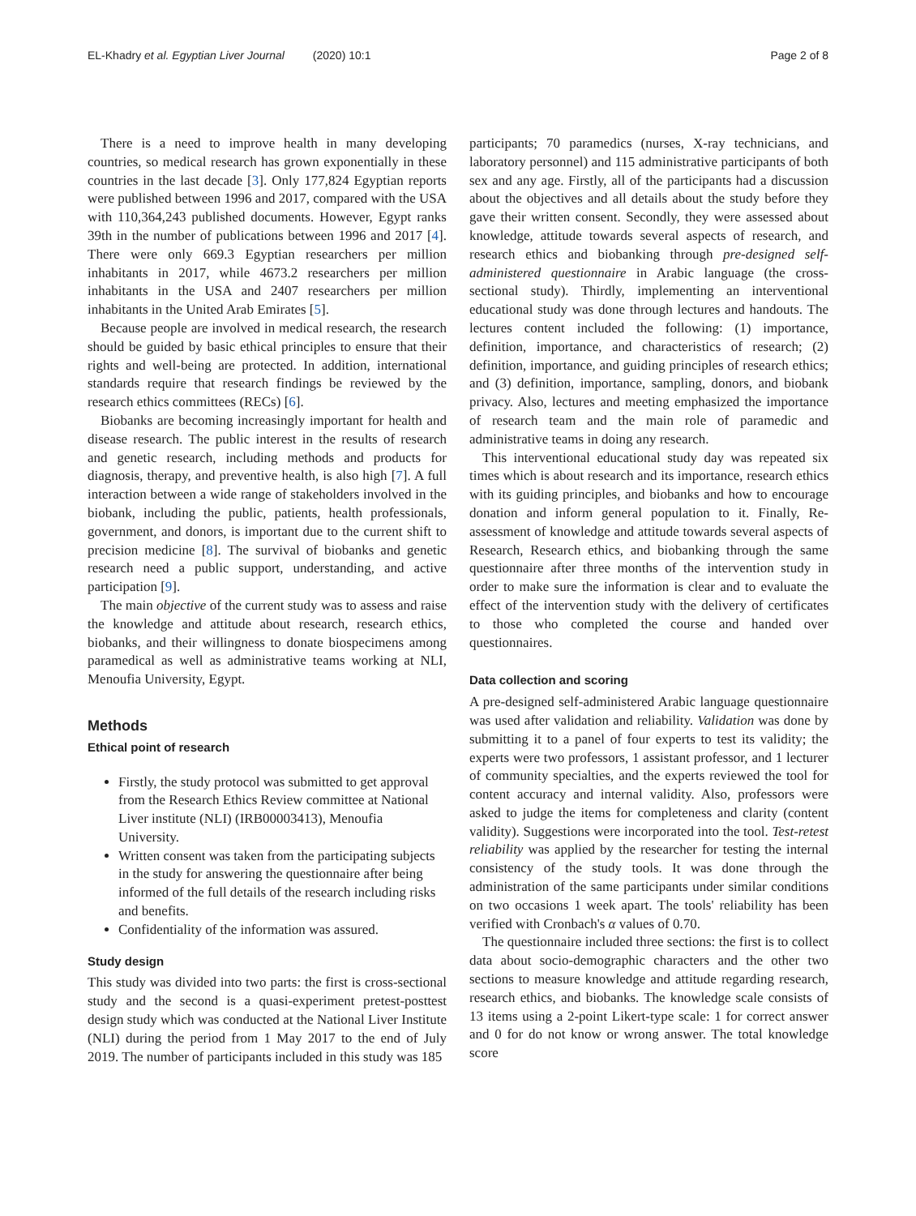EL-Khadry et al. Egyptian Liver Journal (2020) 10:1 Page 2 of 8
There is a need to improve health in many developing countries, so medical research has grown exponentially in these countries in the last decade [3]. Only 177,824 Egyptian reports were published between 1996 and 2017, compared with the USA with 110,364,243 published documents. However, Egypt ranks 39th in the number of publications between 1996 and 2017 [4]. There were only 669.3 Egyptian researchers per million inhabitants in 2017, while 4673.2 researchers per million inhabitants in the USA and 2407 researchers per million inhabitants in the United Arab Emirates [5].
Because people are involved in medical research, the research should be guided by basic ethical principles to ensure that their rights and well-being are protected. In addition, international standards require that research findings be reviewed by the research ethics committees (RECs) [6].
Biobanks are becoming increasingly important for health and disease research. The public interest in the results of research and genetic research, including methods and products for diagnosis, therapy, and preventive health, is also high [7]. A full interaction between a wide range of stakeholders involved in the biobank, including the public, patients, health professionals, government, and donors, is important due to the current shift to precision medicine [8]. The survival of biobanks and genetic research need a public support, understanding, and active participation [9].
The main objective of the current study was to assess and raise the knowledge and attitude about research, research ethics, biobanks, and their willingness to donate biospecimens among paramedical as well as administrative teams working at NLI, Menoufia University, Egypt.
Methods
Ethical point of research
Firstly, the study protocol was submitted to get approval from the Research Ethics Review committee at National Liver institute (NLI) (IRB00003413), Menoufia University.
Written consent was taken from the participating subjects in the study for answering the questionnaire after being informed of the full details of the research including risks and benefits.
Confidentiality of the information was assured.
Study design
This study was divided into two parts: the first is cross-sectional study and the second is a quasi-experiment pretest-posttest design study which was conducted at the National Liver Institute (NLI) during the period from 1 May 2017 to the end of July 2019. The number of participants included in this study was 185
participants; 70 paramedics (nurses, X-ray technicians, and laboratory personnel) and 115 administrative participants of both sex and any age. Firstly, all of the participants had a discussion about the objectives and all details about the study before they gave their written consent. Secondly, they were assessed about knowledge, attitude towards several aspects of research, and research ethics and biobanking through pre-designed self-administered questionnaire in Arabic language (the cross-sectional study). Thirdly, implementing an interventional educational study was done through lectures and handouts. The lectures content included the following: (1) importance, definition, importance, and characteristics of research; (2) definition, importance, and guiding principles of research ethics; and (3) definition, importance, sampling, donors, and biobank privacy. Also, lectures and meeting emphasized the importance of research team and the main role of paramedic and administrative teams in doing any research.
This interventional educational study day was repeated six times which is about research and its importance, research ethics with its guiding principles, and biobanks and how to encourage donation and inform general population to it. Finally, Re-assessment of knowledge and attitude towards several aspects of Research, Research ethics, and biobanking through the same questionnaire after three months of the intervention study in order to make sure the information is clear and to evaluate the effect of the intervention study with the delivery of certificates to those who completed the course and handed over questionnaires.
Data collection and scoring
A pre-designed self-administered Arabic language questionnaire was used after validation and reliability. Validation was done by submitting it to a panel of four experts to test its validity; the experts were two professors, 1 assistant professor, and 1 lecturer of community specialties, and the experts reviewed the tool for content accuracy and internal validity. Also, professors were asked to judge the items for completeness and clarity (content validity). Suggestions were incorporated into the tool. Test-retest reliability was applied by the researcher for testing the internal consistency of the study tools. It was done through the administration of the same participants under similar conditions on two occasions 1 week apart. The tools' reliability has been verified with Cronbach's α values of 0.70.
The questionnaire included three sections: the first is to collect data about socio-demographic characters and the other two sections to measure knowledge and attitude regarding research, research ethics, and biobanks. The knowledge scale consists of 13 items using a 2-point Likert-type scale: 1 for correct answer and 0 for do not know or wrong answer. The total knowledge score